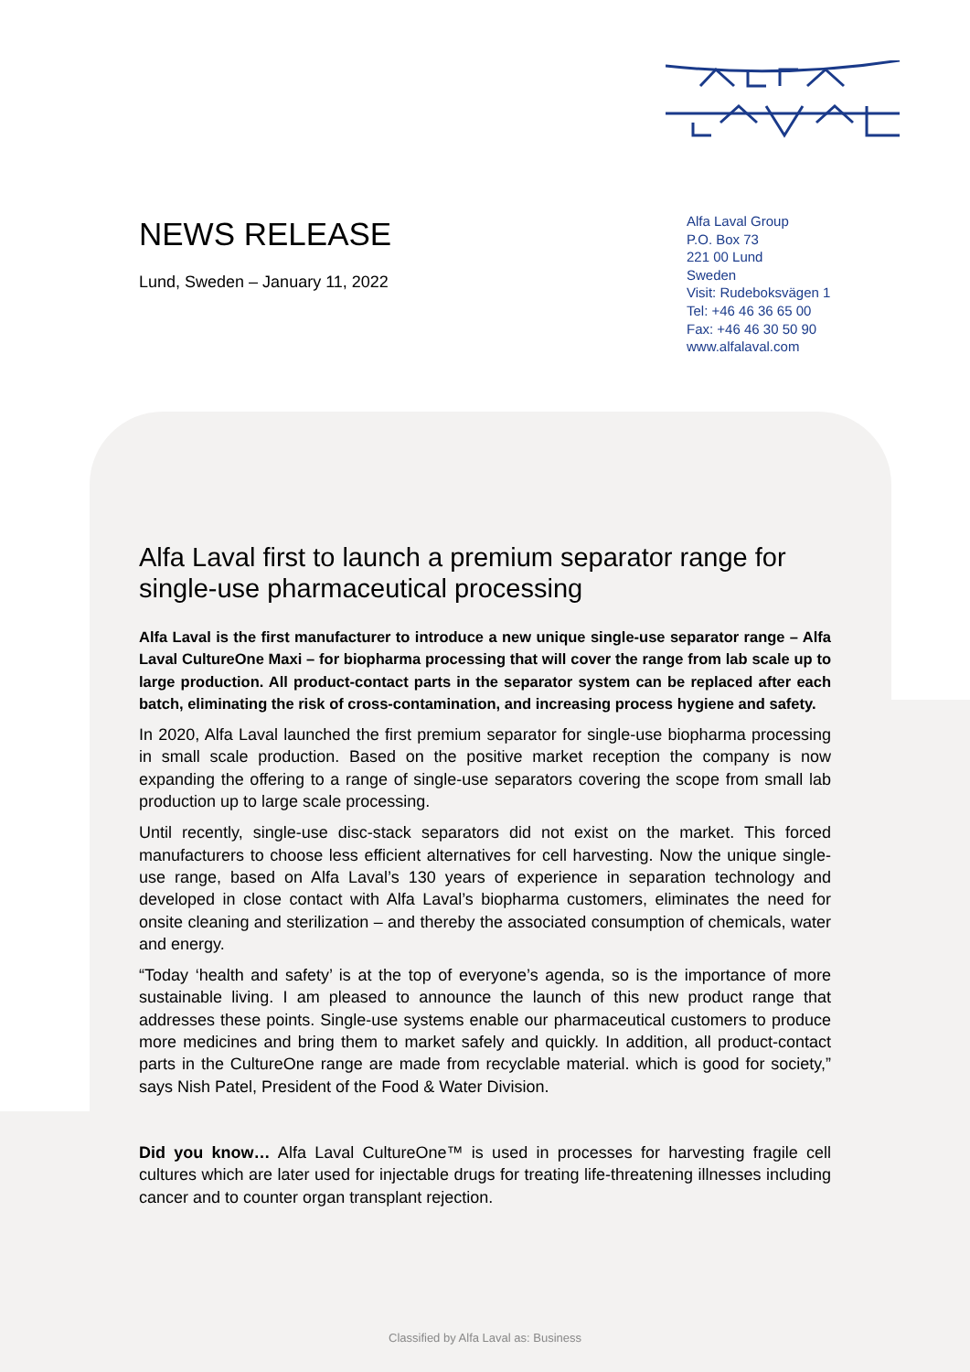NEWS RELEASE
Lund, Sweden – January 11, 2022
Alfa Laval Group
P.O. Box 73
221 00 Lund
Sweden
Visit: Rudeboksvägen 1
Tel: +46 46 36 65 00
Fax: +46 46 30 50 90
www.alfalaval.com
Alfa Laval first to launch a premium separator range for single-use pharmaceutical processing
Alfa Laval is the first manufacturer to introduce a new unique single-use separator range – Alfa Laval CultureOne Maxi – for biopharma processing that will cover the range from lab scale up to large production. All product-contact parts in the separator system can be replaced after each batch, eliminating the risk of cross-contamination, and increasing process hygiene and safety.
In 2020, Alfa Laval launched the first premium separator for single-use biopharma processing in small scale production. Based on the positive market reception the company is now expanding the offering to a range of single-use separators covering the scope from small lab production up to large scale processing.
Until recently, single-use disc-stack separators did not exist on the market. This forced manufacturers to choose less efficient alternatives for cell harvesting. Now the unique single-use range, based on Alfa Laval’s 130 years of experience in separation technology and developed in close contact with Alfa Laval’s biopharma customers, eliminates the need for onsite cleaning and sterilization – and thereby the associated consumption of chemicals, water and energy.
“Today ‘health and safety’ is at the top of everyone’s agenda, so is the importance of more sustainable living. I am pleased to announce the launch of this new product range that addresses these points. Single-use systems enable our pharmaceutical customers to produce more medicines and bring them to market safely and quickly. In addition, all product-contact parts in the CultureOne range are made from recyclable material. which is good for society,” says Nish Patel, President of the Food & Water Division.
Did you know… Alfa Laval CultureOne™ is used in processes for harvesting fragile cell cultures which are later used for injectable drugs for treating life-threatening illnesses including cancer and to counter organ transplant rejection.
Classified by Alfa Laval as: Business